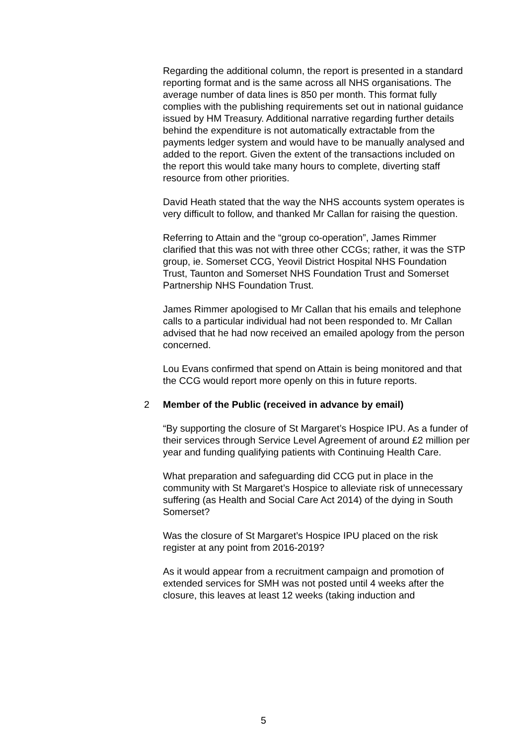Regarding the additional column, the report is presented in a standard reporting format and is the same across all NHS organisations. The average number of data lines is 850 per month. This format fully complies with the publishing requirements set out in national guidance issued by HM Treasury. Additional narrative regarding further details behind the expenditure is not automatically extractable from the payments ledger system and would have to be manually analysed and added to the report. Given the extent of the transactions included on the report this would take many hours to complete, diverting staff resource from other priorities.
David Heath stated that the way the NHS accounts system operates is very difficult to follow, and thanked Mr Callan for raising the question.
Referring to Attain and the “group co-operation”, James Rimmer clarified that this was not with three other CCGs; rather, it was the STP group, ie. Somerset CCG, Yeovil District Hospital NHS Foundation Trust, Taunton and Somerset NHS Foundation Trust and Somerset Partnership NHS Foundation Trust.
James Rimmer apologised to Mr Callan that his emails and telephone calls to a particular individual had not been responded to. Mr Callan advised that he had now received an emailed apology from the person concerned.
Lou Evans confirmed that spend on Attain is being monitored and that the CCG would report more openly on this in future reports.
2 Member of the Public (received in advance by email)
“By supporting the closure of St Margaret’s Hospice IPU. As a funder of their services through Service Level Agreement of around £2 million per year and funding qualifying patients with Continuing Health Care.
What preparation and safeguarding did CCG put in place in the community with St Margaret’s Hospice to alleviate risk of unnecessary suffering (as Health and Social Care Act 2014) of the dying in South Somerset?
Was the closure of St Margaret’s Hospice IPU placed on the risk register at any point from 2016-2019?
As it would appear from a recruitment campaign and promotion of extended services for SMH was not posted until 4 weeks after the closure, this leaves at least 12 weeks (taking induction and
5